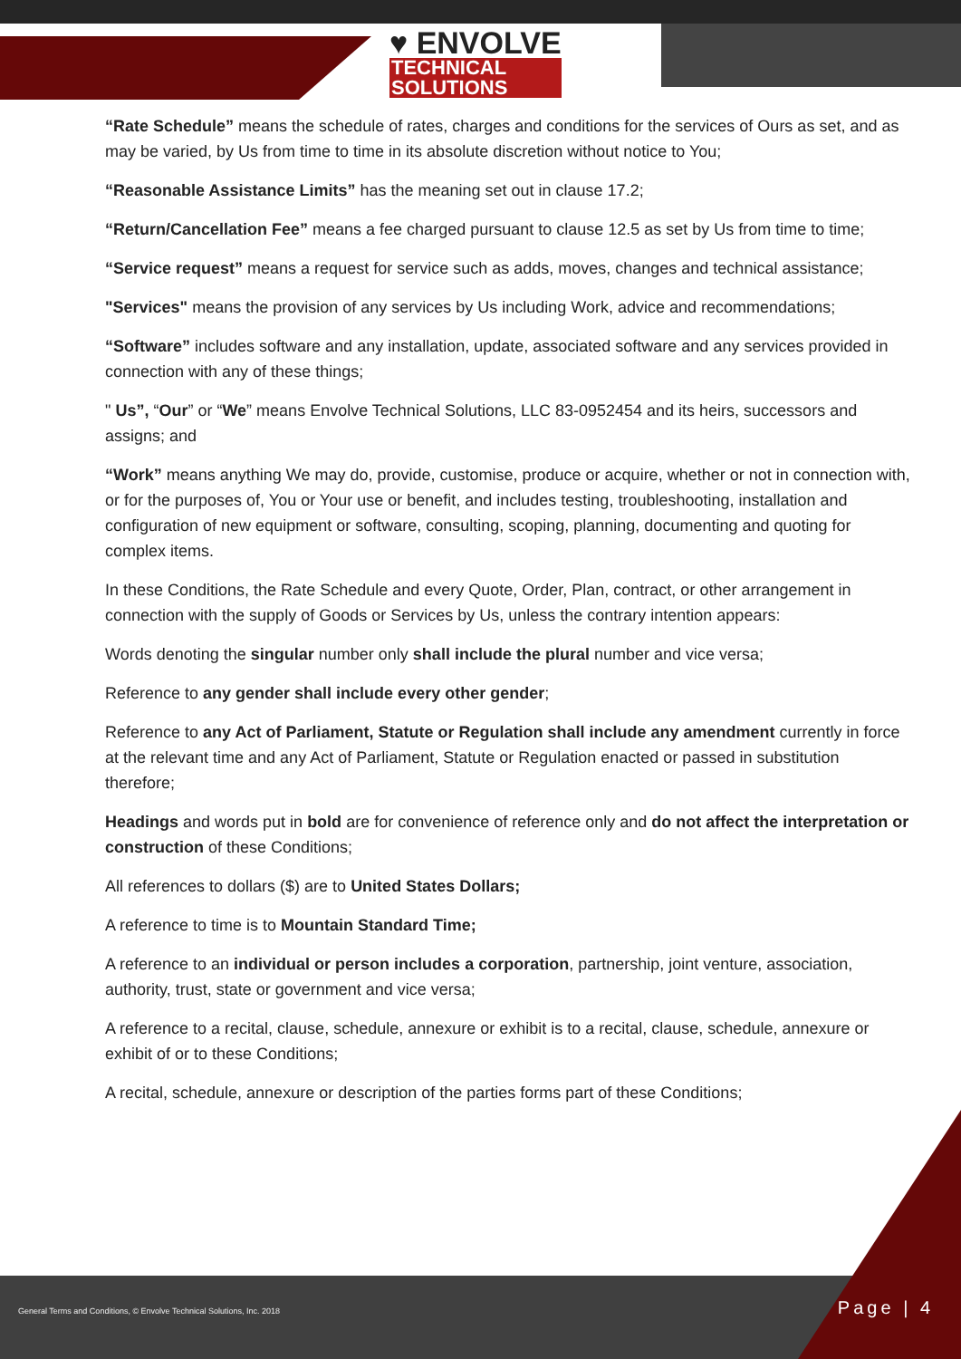♥ ENVOLVE
TECHNICAL
SOLUTIONS
“Rate Schedule” means the schedule of rates, charges and conditions for the services of Ours as set, and as may be varied, by Us from time to time in its absolute discretion without notice to You;
“Reasonable Assistance Limits” has the meaning set out in clause 17.2;
“Return/Cancellation Fee” means a fee charged pursuant to clause 12.5 as set by Us from time to time;
“Service request” means a request for service such as adds, moves, changes and technical assistance;
"Services" means the provision of any services by Us including Work, advice and recommendations;
“Software” includes software and any installation, update, associated software and any services provided in connection with any of these things;
" Us”, “Our” or “We” means Envolve Technical Solutions, LLC 83-0952454 and its heirs, successors and assigns; and
“Work” means anything We may do, provide, customise, produce or acquire, whether or not in connection with, or for the purposes of, You or Your use or benefit, and includes testing, troubleshooting, installation and configuration of new equipment or software, consulting, scoping, planning, documenting and quoting for complex items.
In these Conditions, the Rate Schedule and every Quote, Order, Plan, contract, or other arrangement in connection with the supply of Goods or Services by Us, unless the contrary intention appears:
Words denoting the singular number only shall include the plural number and vice versa;
Reference to any gender shall include every other gender;
Reference to any Act of Parliament, Statute or Regulation shall include any amendment currently in force at the relevant time and any Act of Parliament, Statute or Regulation enacted or passed in substitution therefore;
Headings and words put in bold are for convenience of reference only and do not affect the interpretation or construction of these Conditions;
All references to dollars ($) are to United States Dollars;
A reference to time is to Mountain Standard Time;
A reference to an individual or person includes a corporation, partnership, joint venture, association, authority, trust, state or government and vice versa;
A reference to a recital, clause, schedule, annexure or exhibit is to a recital, clause, schedule, annexure or exhibit of or to these Conditions;
A recital, schedule, annexure or description of the parties forms part of these Conditions;
General Terms and Conditions, © Envolve Technical Solutions, Inc. 2018
Page | 4